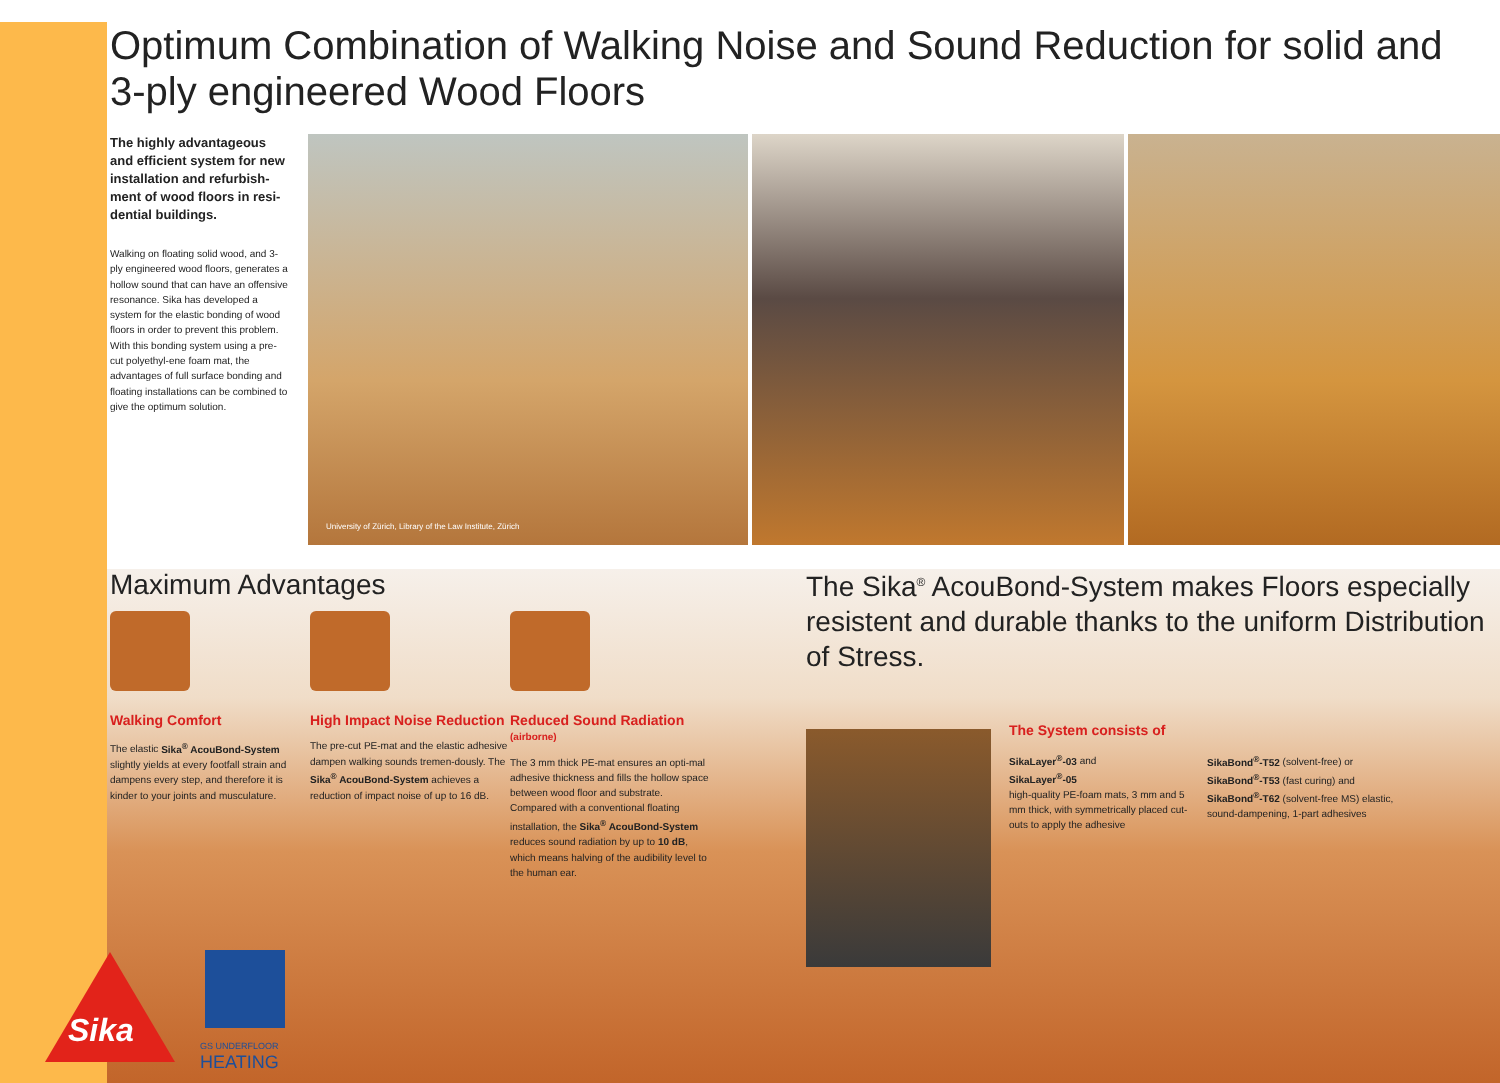Optimum Combination of Walking Noise and Sound Reduction for solid and
3-ply engineered Wood Floors
The highly advantageous and efficient system for new installation and refurbish-ment of wood floors in resi-dential buildings.
Walking on floating solid wood, and 3-ply engineered wood floors, generates a hollow sound that can have an offensive resonance. Sika has developed a system for the elastic bonding of wood floors in order to prevent this problem. With this bonding system using a pre-cut polyethyl-ene foam mat, the advantages of full surface bonding and floating installations can be combined to give the optimum solution.
University of Zürich, Library of the Law Institute, Zürich
Maximum Advantages
Walking Comfort
The elastic Sika<sup>®</sup> AcouBond-System slightly yields at every footfall strain and dampens every step, and therefore it is kinder to your joints and musculature.
High Impact Noise Reduction
The pre-cut PE-mat and the elastic adhesive dampen walking sounds tremen-dously. The Sika<sup>®</sup> AcouBond-System achieves a reduction of impact noise of up to 16 dB.
Reduced Sound Radiation (airborne)
The 3 mm thick PE-mat ensures an opti-mal adhesive thickness and fills the hollow space between wood floor and substrate. Compared with a conventional floating installation, the Sika<sup>®</sup> AcouBond-System reduces sound radiation by up to 10 dB, which means halving of the audibility level to the human ear.
The Sika<sup>®</sup> AcouBond-System makes Floors especially resistent and durable thanks to the uniform Distribution of Stress.
The System consists of
SikaLayer<sup>®</sup>-03 and
SikaLayer<sup>®</sup>-05
high-quality PE-foam mats, 3 mm and 5 mm thick, with symmetrically placed cut-outs to apply the adhesive
SikaBond<sup>®</sup>-T52 (solvent-free) or
SikaBond<sup>®</sup>-T53 (fast curing) and
SikaBond<sup>®</sup>-T62 (solvent-free MS) elastic, sound-dampening, 1-part adhesives
Sika
GS UNDERFLOOR
HEATING